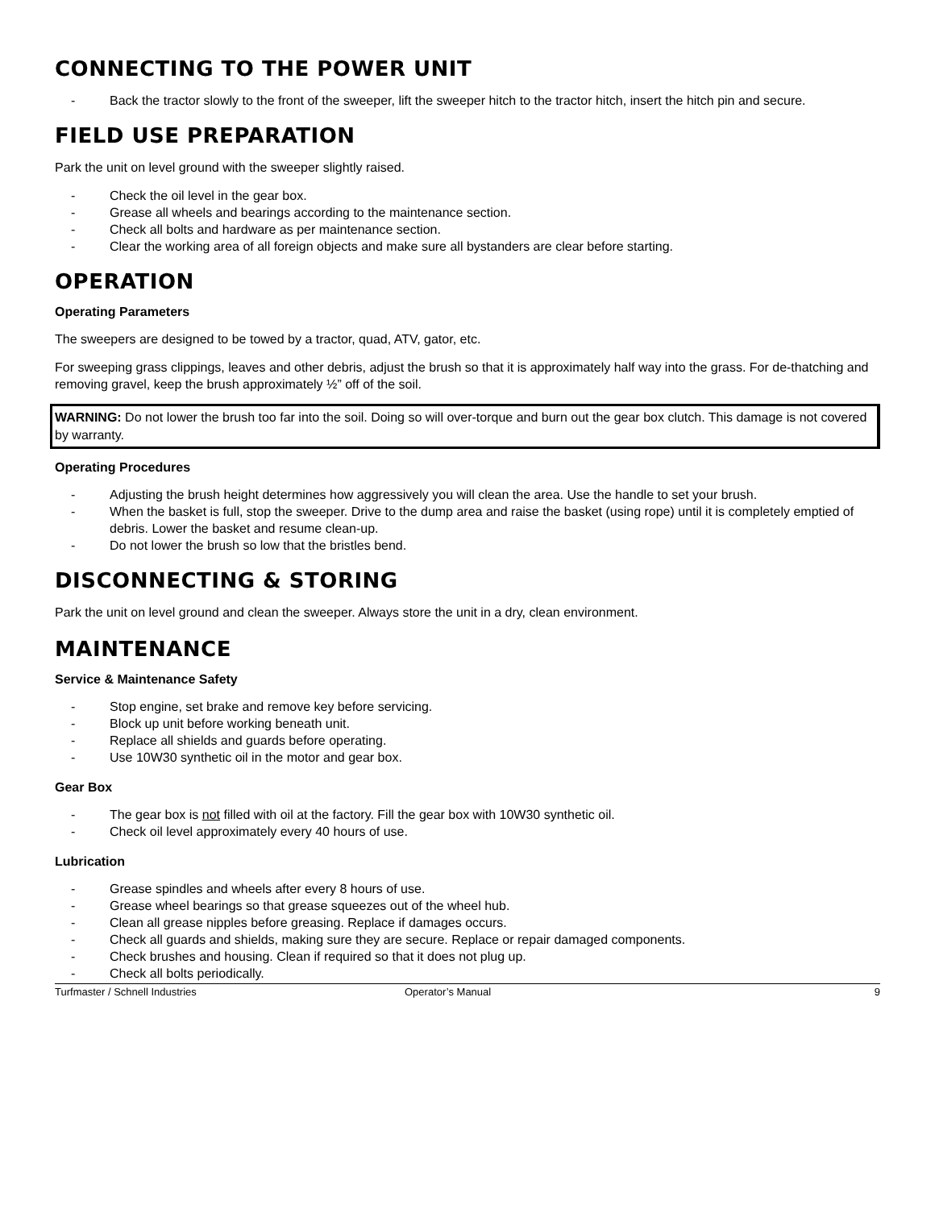CONNECTING TO THE POWER UNIT
- Back the tractor slowly to the front of the sweeper, lift the sweeper hitch to the tractor hitch, insert the hitch pin and secure.
FIELD USE PREPARATION
Park the unit on level ground with the sweeper slightly raised.
- Check the oil level in the gear box.
- Grease all wheels and bearings according to the maintenance section.
- Check all bolts and hardware as per maintenance section.
- Clear the working area of all foreign objects and make sure all bystanders are clear before starting.
OPERATION
Operating Parameters
The sweepers are designed to be towed by a tractor, quad, ATV, gator, etc.
For sweeping grass clippings, leaves and other debris, adjust the brush so that it is approximately half way into the grass. For de-thatching and removing gravel, keep the brush approximately ½” off of the soil.
WARNING: Do not lower the brush too far into the soil. Doing so will over-torque and burn out the gear box clutch. This damage is not covered by warranty.
Operating Procedures
- Adjusting the brush height determines how aggressively you will clean the area. Use the handle to set your brush.
- When the basket is full, stop the sweeper. Drive to the dump area and raise the basket (using rope) until it is completely emptied of debris. Lower the basket and resume clean-up.
- Do not lower the brush so low that the bristles bend.
DISCONNECTING & STORING
Park the unit on level ground and clean the sweeper. Always store the unit in a dry, clean environment.
MAINTENANCE
Service & Maintenance Safety
- Stop engine, set brake and remove key before servicing.
- Block up unit before working beneath unit.
- Replace all shields and guards before operating.
- Use 10W30 synthetic oil in the motor and gear box.
Gear Box
- The gear box is not filled with oil at the factory. Fill the gear box with 10W30 synthetic oil.
- Check oil level approximately every 40 hours of use.
Lubrication
- Grease spindles and wheels after every 8 hours of use.
- Grease wheel bearings so that grease squeezes out of the wheel hub.
- Clean all grease nipples before greasing. Replace if damages occurs.
- Check all guards and shields, making sure they are secure. Replace or repair damaged components.
- Check brushes and housing. Clean if required so that it does not plug up.
- Check all bolts periodically.
Turfmaster / Schnell Industries Operator’s Manual 9